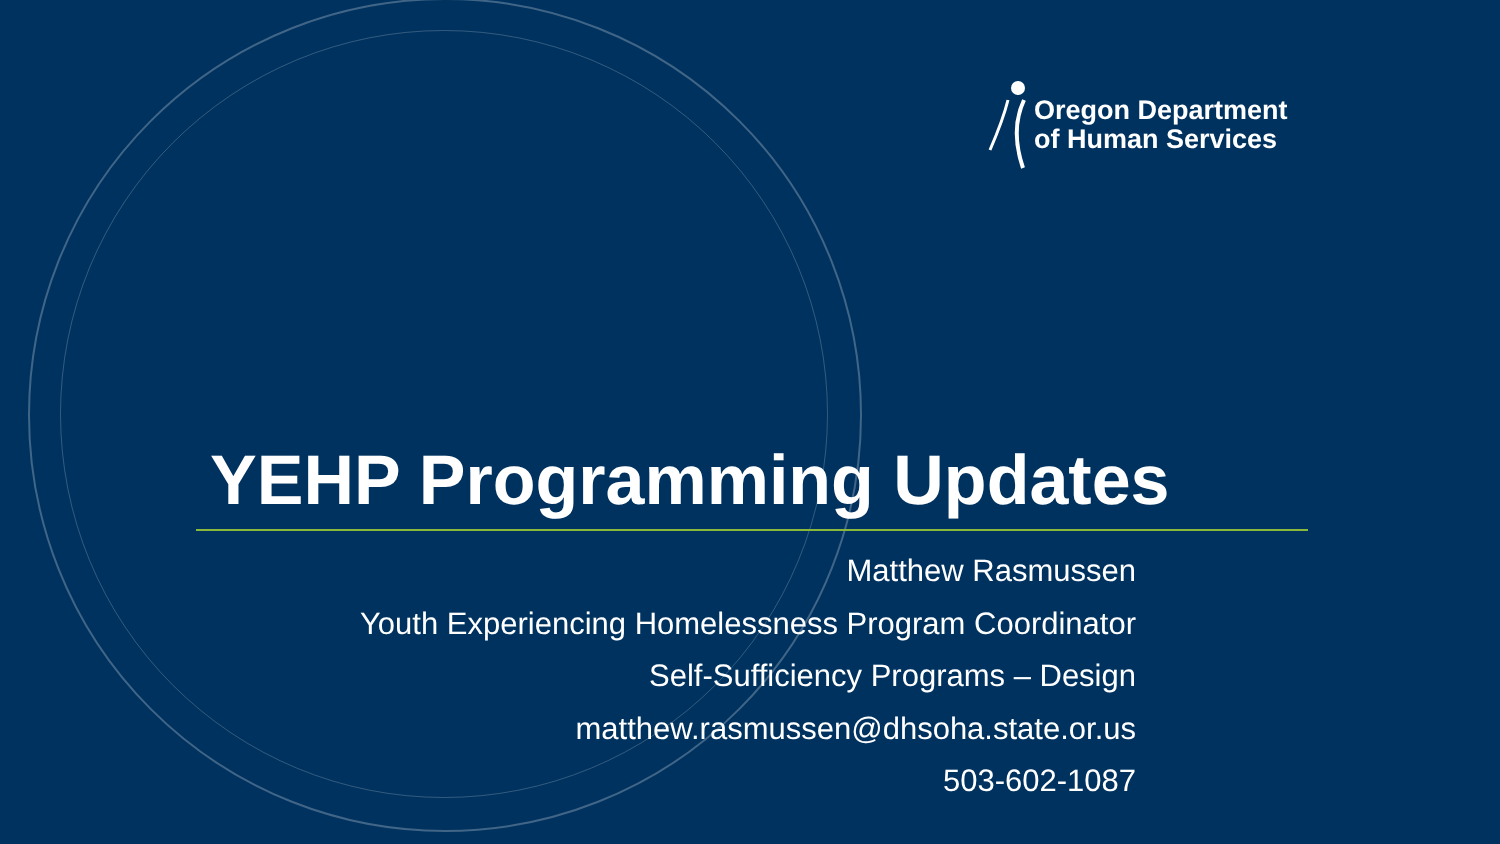Oregon Department
of Human Services
YEHP Programming Updates
Matthew Rasmussen
Youth Experiencing Homelessness Program Coordinator
Self-Sufficiency Programs – Design
matthew.rasmussen@dhsoha.state.or.us
503-602-1087